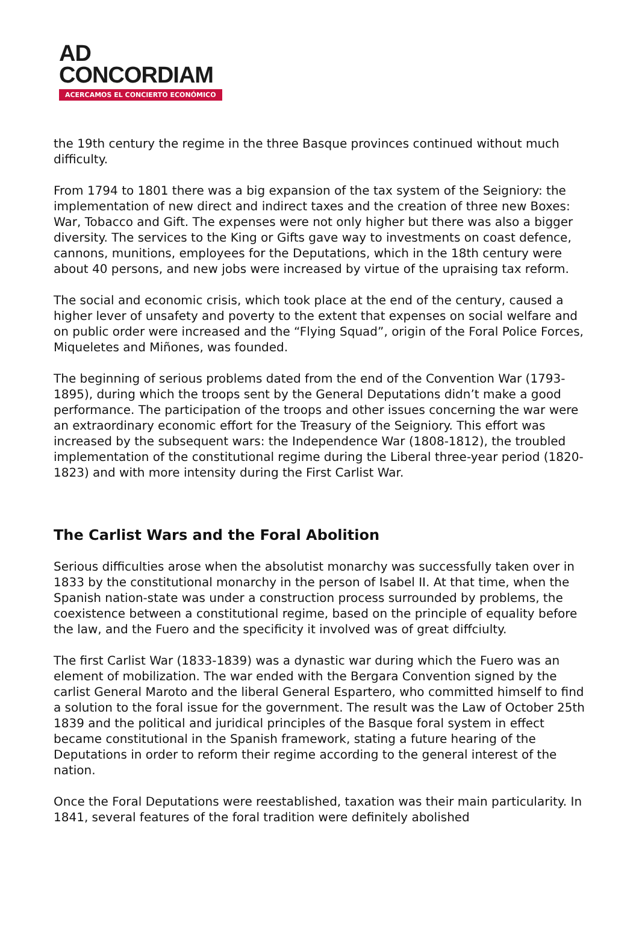AD
CONCORDIAM
ACERCAMOS EL CONCIERTO ECONÓMICO
the 19th century the regime in the three Basque provinces continued without much difficulty.
From 1794 to 1801 there was a big expansion of the tax system of the Seigniory: the implementation of new direct and indirect taxes and the creation of three new Boxes: War, Tobacco and Gift. The expenses were not only higher but there was also a bigger diversity. The services to the King or Gifts gave way to investments on coast defence, cannons, munitions, employees for the Deputations, which in the 18th century were about 40 persons, and new jobs were increased by virtue of the upraising tax reform.
The social and economic crisis, which took place at the end of the century, caused a higher lever of unsafety and poverty to the extent that expenses on social welfare and on public order were increased and the “Flying Squad”, origin of the Foral Police Forces, Miqueletes and Miñones, was founded.
The beginning of serious problems dated from the end of the Convention War (1793-1895), during which the troops sent by the General Deputations didn’t make a good performance. The participation of the troops and other issues concerning the war were an extraordinary economic effort for the Treasury of the Seigniory. This effort was increased by the subsequent wars: the Independence War (1808-1812), the troubled implementation of the constitutional regime during the Liberal three-year period (1820-1823) and with more intensity during the First Carlist War.
The Carlist Wars and the Foral Abolition
Serious difficulties arose when the absolutist monarchy was successfully taken over in 1833 by the constitutional monarchy in the person of Isabel II. At that time, when the Spanish nation-state was under a construction process surrounded by problems, the coexistence between a constitutional regime, based on the principle of equality before the law, and the Fuero and the specificity it involved was of great diffciulty.
The first Carlist War (1833-1839) was a dynastic war during which the Fuero was an element of mobilization. The war ended with the Bergara Convention signed by the carlist General Maroto and the liberal General Espartero, who committed himself to find a solution to the foral issue for the government. The result was the Law of October 25th 1839 and the political and juridical principles of the Basque foral system in effect became constitutional in the Spanish framework, stating a future hearing of the Deputations in order to reform their regime according to the general interest of the nation.
Once the Foral Deputations were reestablished, taxation was their main particularity. In 1841, several features of the foral tradition were definitely abolished